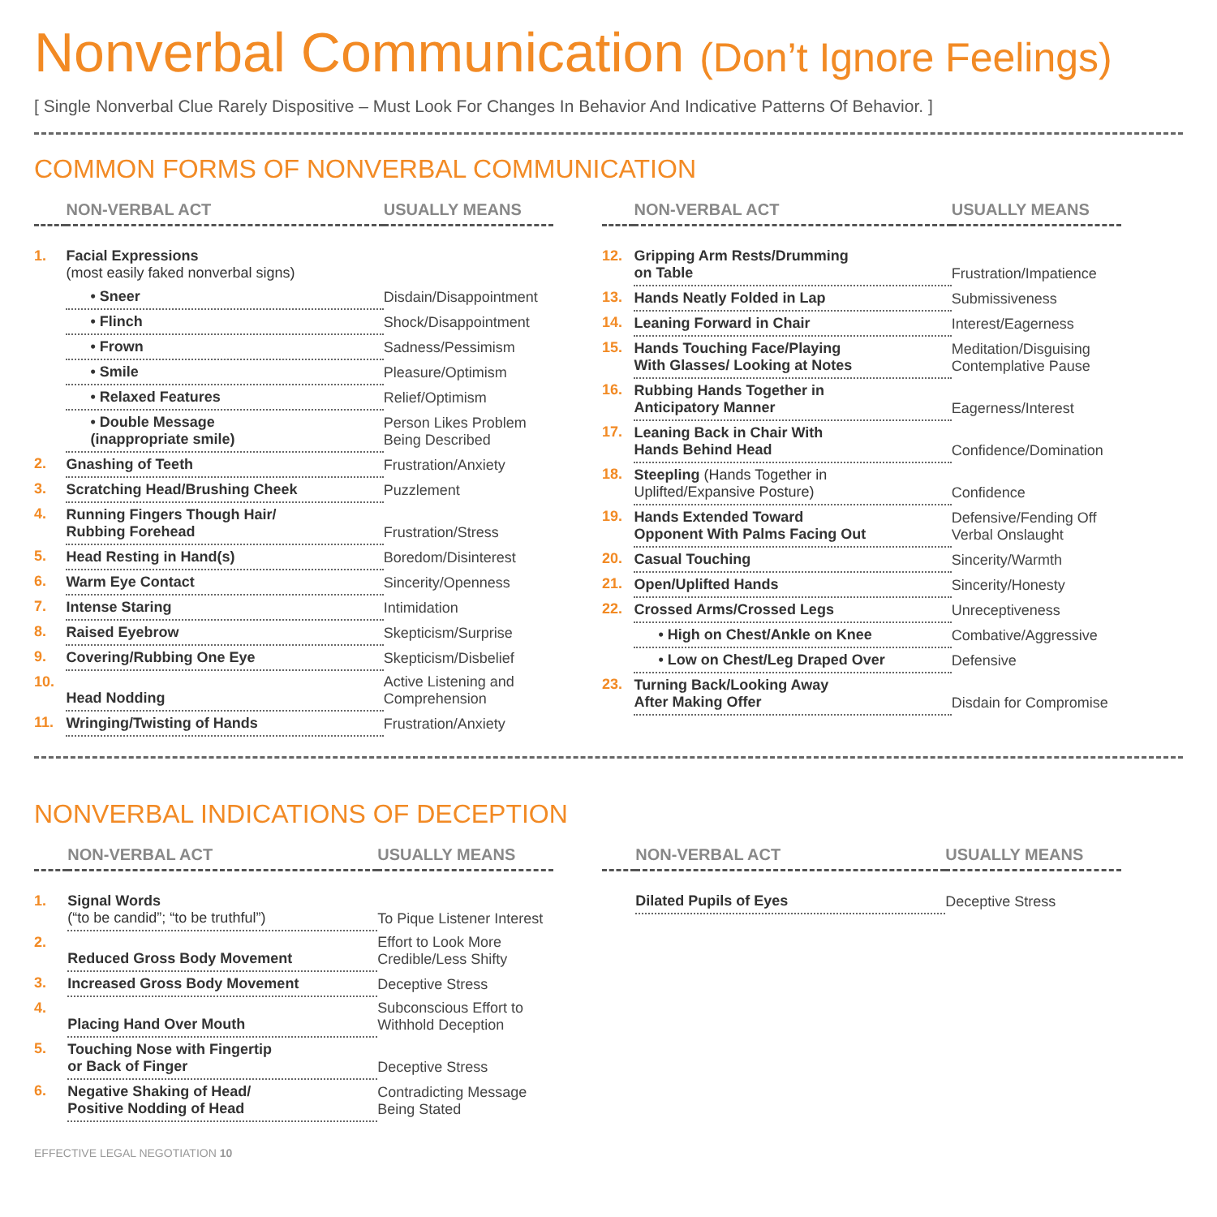Nonverbal Communication (Don’t Ignore Feelings)
[ Single Nonverbal Clue Rarely Dispositive – Must Look For Changes In Behavior And Indicative Patterns Of Behavior. ]
COMMON FORMS OF NONVERBAL COMMUNICATION
| | NON-VERBAL ACT | USUALLY MEANS |
| --- | --- | --- |
| 1. | Facial Expressions (most easily faked nonverbal signs) | |
| | • Sneer | Disdain/Disappointment |
| | • Flinch | Shock/Disappointment |
| | • Frown | Sadness/Pessimism |
| | • Smile | Pleasure/Optimism |
| | • Relaxed Features | Relief/Optimism |
| | • Double Message (inappropriate smile) | Person Likes Problem Being Described |
| 2. | Gnashing of Teeth | Frustration/Anxiety |
| 3. | Scratching Head/Brushing Cheek | Puzzlement |
| 4. | Running Fingers Though Hair/ Rubbing Forehead | Frustration/Stress |
| 5. | Head Resting in Hand(s) | Boredom/Disinterest |
| 6. | Warm Eye Contact | Sincerity/Openness |
| 7. | Intense Staring | Intimidation |
| 8. | Raised Eyebrow | Skepticism/Surprise |
| 9. | Covering/Rubbing One Eye | Skepticism/Disbelief |
| 10. | Head Nodding | Active Listening and Comprehension |
| 11. | Wringing/Twisting of Hands | Frustration/Anxiety |
| | NON-VERBAL ACT | USUALLY MEANS |
| --- | --- | --- |
| 12. | Gripping Arm Rests/Drumming on Table | Frustration/Impatience |
| 13. | Hands Neatly Folded in Lap | Submissiveness |
| 14. | Leaning Forward in Chair | Interest/Eagerness |
| 15. | Hands Touching Face/Playing With Glasses/ Looking at Notes | Meditation/Disguising Contemplative Pause |
| 16. | Rubbing Hands Together in Anticipatory Manner | Eagerness/Interest |
| 17. | Leaning Back in Chair With Hands Behind Head | Confidence/Domination |
| 18. | Steepling (Hands Together in Uplifted/Expansive Posture) | Confidence |
| 19. | Hands Extended Toward Opponent With Palms Facing Out | Defensive/Fending Off Verbal Onslaught |
| 20. | Casual Touching | Sincerity/Warmth |
| 21. | Open/Uplifted Hands | Sincerity/Honesty |
| 22. | Crossed Arms/Crossed Legs | Unreceptiveness |
| | • High on Chest/Ankle on Knee | Combative/Aggressive |
| | • Low on Chest/Leg Draped Over | Defensive |
| 23. | Turning Back/Looking Away After Making Offer | Disdain for Compromise |
NONVERBAL INDICATIONS OF DECEPTION
| | NON-VERBAL ACT | USUALLY MEANS |
| --- | --- | --- |
| 1. | Signal Words (“to be candid”; “to be truthful”) | To Pique Listener Interest |
| 2. | Reduced Gross Body Movement | Effort to Look More Credible/Less Shifty |
| 3. | Increased Gross Body Movement | Deceptive Stress |
| 4. | Placing Hand Over Mouth | Subconscious Effort to Withhold Deception |
| 5. | Touching Nose with Fingertip or Back of Finger | Deceptive Stress |
| 6. | Negative Shaking of Head/ Positive Nodding of Head | Contradicting Message Being Stated |
| | NON-VERBAL ACT | USUALLY MEANS |
| --- | --- | --- |
| | Dilated Pupils of Eyes | Deceptive Stress |
EFFECTIVE LEGAL NEGOTIATION 10